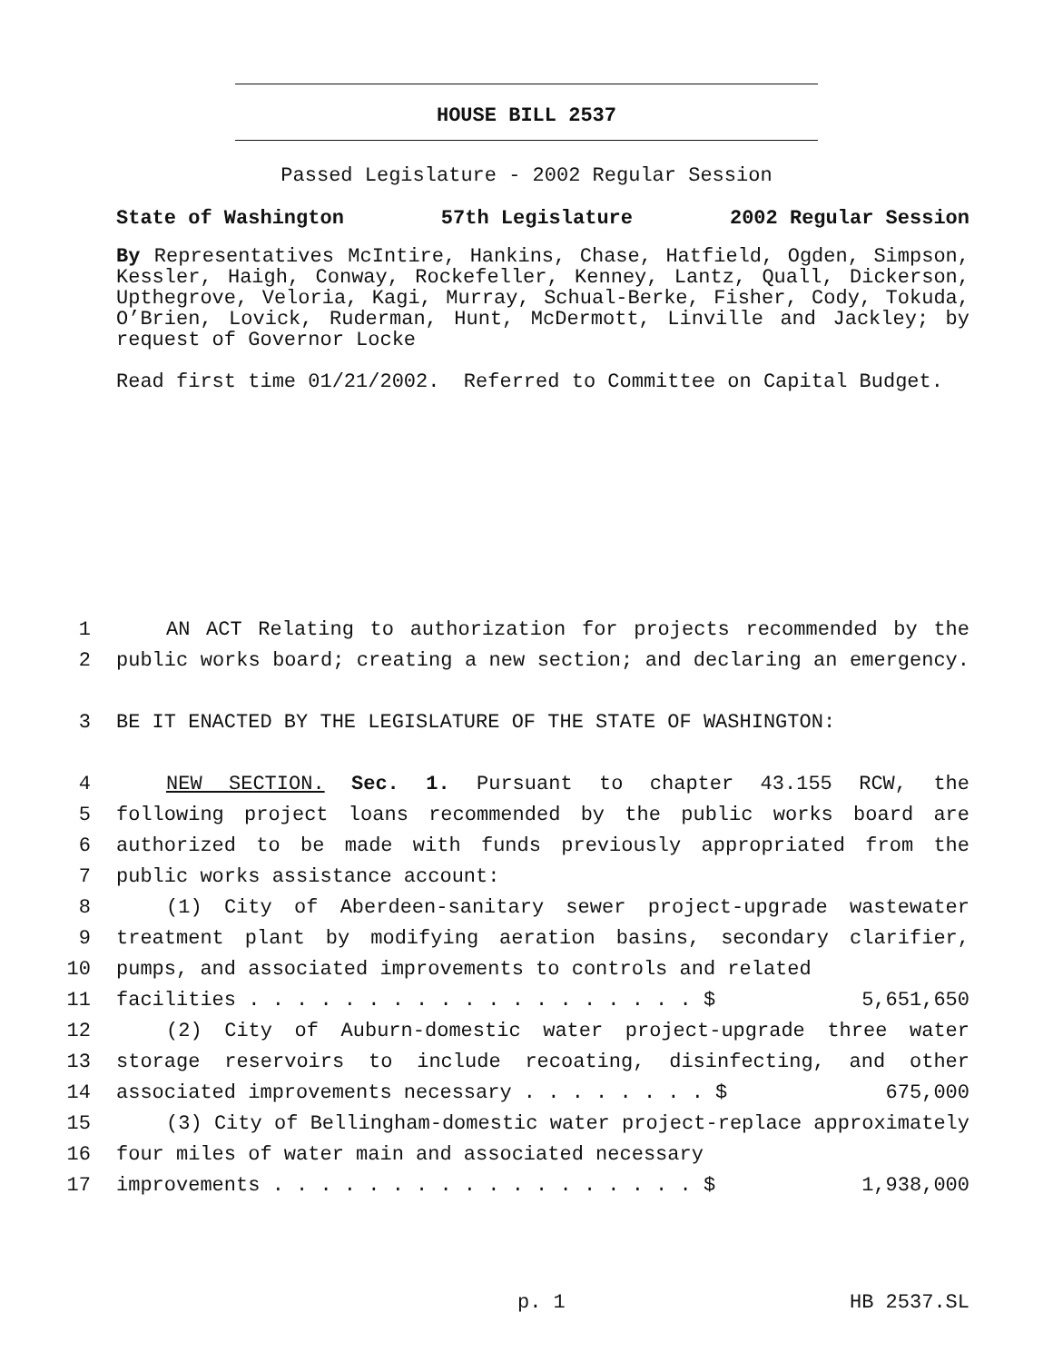HOUSE BILL 2537
Passed Legislature - 2002 Regular Session
State of Washington 57th Legislature 2002 Regular Session
By Representatives McIntire, Hankins, Chase, Hatfield, Ogden, Simpson, Kessler, Haigh, Conway, Rockefeller, Kenney, Lantz, Quall, Dickerson, Upthegrove, Veloria, Kagi, Murray, Schual-Berke, Fisher, Cody, Tokuda, O’Brien, Lovick, Ruderman, Hunt, McDermott, Linville and Jackley; by request of Governor Locke
Read first time 01/21/2002. Referred to Committee on Capital Budget.
1 AN ACT Relating to authorization for projects recommended by the
2 public works board; creating a new section; and declaring an emergency.
3 BE IT ENACTED BY THE LEGISLATURE OF THE STATE OF WASHINGTON:
4 NEW SECTION. Sec. 1. Pursuant to chapter 43.155 RCW, the
5 following project loans recommended by the public works board are
6 authorized to be made with funds previously appropriated from the
7 public works assistance account:
8 (1) City of Aberdeen-sanitary sewer project-upgrade wastewater
9 treatment plant by modifying aeration basins, secondary clarifier,
10 pumps, and associated improvements to controls and related
11 facilities . . . . . . . . . . . . . . . . . . . $ 5,651,650
12 (2) City of Auburn-domestic water project-upgrade three water
13 storage reservoirs to include recoating, disinfecting, and other
14 associated improvements necessary . . . . . . . . $ 675,000
15 (3) City of Bellingham-domestic water project-replace approximately
16 four miles of water main and associated necessary
17 improvements . . . . . . . . . . . . . . . . . . $ 1,938,000
p. 1 HB 2537.SL